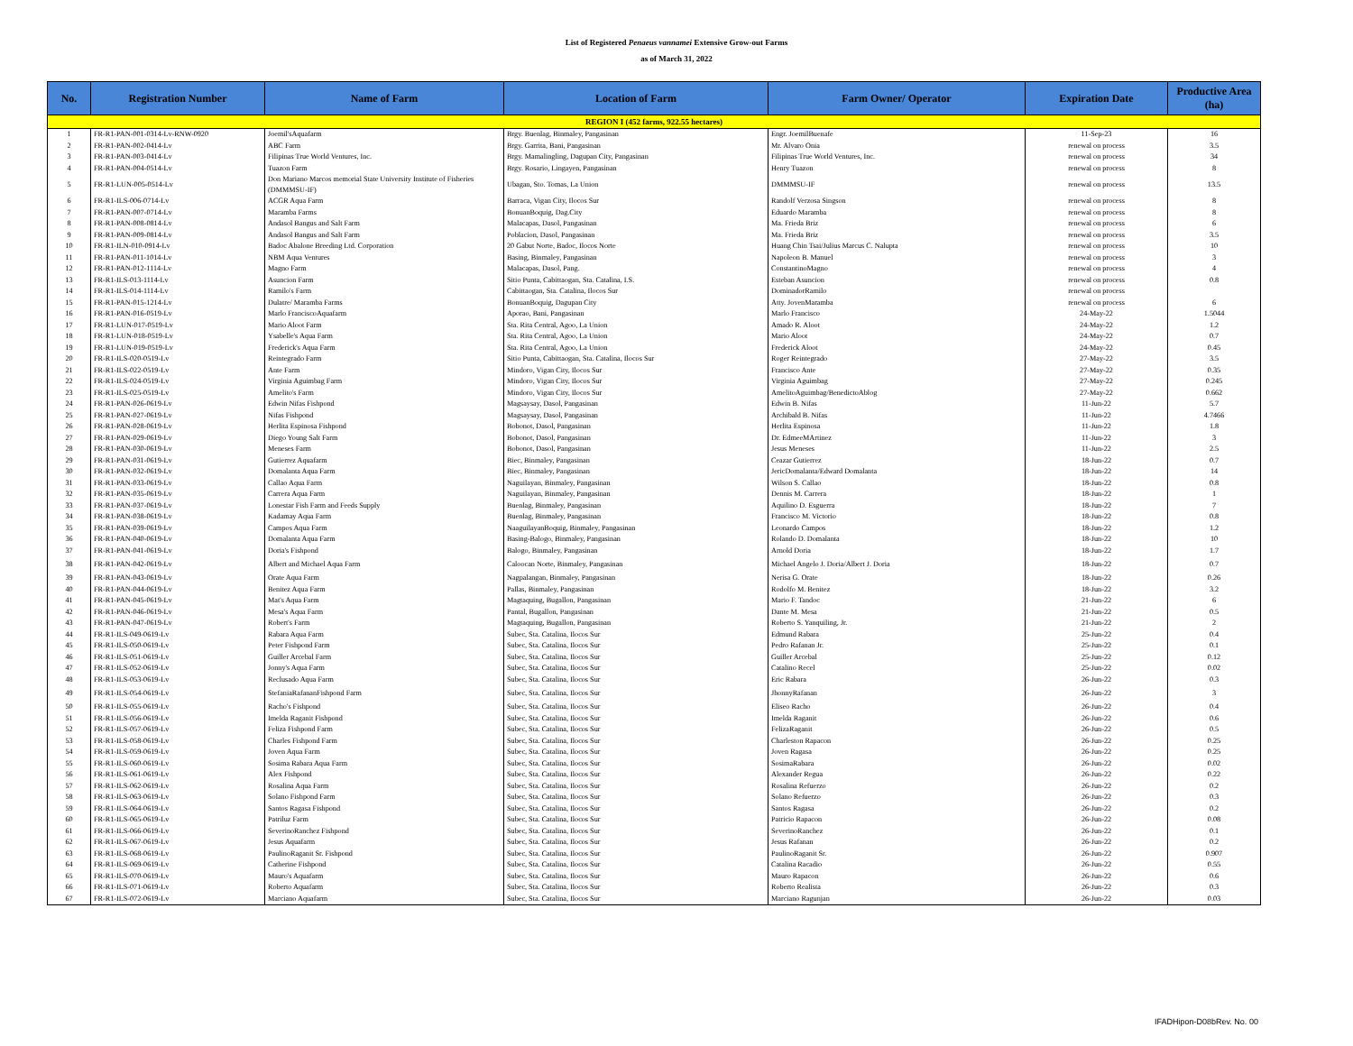List of Registered Penaeus vannamei Extensive Grow-out Farms
as of March 31, 2022
| No. | Registration Number | Name of Farm | Location of Farm | Farm Owner/ Operator | Expiration Date | Productive Area (ha) |
| --- | --- | --- | --- | --- | --- | --- |
| REGION I (452 farms, 922.55 hectares) | | | | | | |
| 1 | FR-R1-PAN-001-0314-Lv-RNW-0920 | Joemil'sAquafarm | Brgy. Buenlag, Binmaley, Pangasinan | Engr. JoemilBuenafe | 11-Sep-23 | 16 |
| 2 | FR-R1-PAN-002-0414-Lv | ABC Farm | Brgy. Garrita, Bani, Pangasinan | Mr. Alvaro Onia | renewal on process | 3.5 |
| 3 | FR-R1-PAN-003-0414-Lv | Filipinas True World Ventures, Inc. | Brgy. Mamalingling, Dagupan City, Pangasinan | Filipinas True World Ventures, Inc. | renewal on process | 34 |
| 4 | FR-R1-PAN-004-0514-Lv | Tuazon Farm | Brgy. Rosario, Lingayen, Pangasinan | Henry Tuazon | renewal on process | 8 |
| 5 | FR-R1-LUN-005-0514-Lv | Don Mariano Marcos memorial State University Institute of Fisheries (DMMMSU-IF) | Ubagan, Sto. Tomas, La Union | DMMMSU-IF | renewal on process | 13.5 |
| 6 | FR-R1-ILS-006-0714-Lv | ACGR Aqua Farm | Barraca, Vigan City, Ilocos Sur | Randolf Verzosa Singson | renewal on process | 8 |
| 7 | FR-R1-PAN-007-0714-Lv | Maramba Farms | BonuanBoquig, Dag.City | Eduardo Maramba | renewal on process | 8 |
| 8 | FR-R1-PAN-008-0814-Lv | Andasol Bangus and Salt Farm | Malacapas, Dasol, Pangasinan | Ma. Frieda Briz | renewal on process | 6 |
| 9 | FR-R1-PAN-009-0814-Lv | Andasol Bangus and Salt Farm | Poblacion, Dasol, Pangasinan | Ma. Frieda Briz | renewal on process | 3.5 |
| 10 | FR-R1-ILN-010-0914-Lv | Badoc Abalone Breeding Ltd. Corporation | 20 Gabut Norte, Badoc, Ilocos Norte | Huang Chin Tsai/Julius Marcus C. Nalupta | renewal on process | 10 |
| 11 | FR-R1-PAN-011-1014-Lv | NBM Aqua Ventures | Basing, Binmaley, Pangasinan | Napoleon B. Manuel | renewal on process | 3 |
| 12 | FR-R1-PAN-012-1114-Lv | Magno Farm | Malacapas, Dasol, Pang. | ConstantinoMagno | renewal on process | 4 |
| 13 | FR-R1-ILS-013-1114-Lv | Asuncion Farm | Sitio Punta, Cabittaogan, Sta. Catalina, I.S. | Esteban Asuncion | renewal on process | 0.8 |
| 14 | FR-R1-ILS-014-1114-Lv | Ramilo's Farm | Cabittaogan, Sta. Catalina, Ilocos Sur | DominadorRamilo | renewal on process | |
| 15 | FR-R1-PAN-015-1214-Lv | Dulatre/ Maramba Farms | BonuanBoquig, Dagupan City | Atty. JovenMaramba | renewal on process | 6 |
| 16 | FR-R1-PAN-016-0519-Lv | Marlo FranciscoAquafarm | Aporao, Bani, Pangasinan | Marlo Francisco | 24-May-22 | 1.5044 |
| 17 | FR-R1-LUN-017-0519-Lv | Mario Aloot Farm | Sta. Rita Central, Agoo, La Union | Amado R. Aloot | 24-May-22 | 1.2 |
| 18 | FR-R1-LUN-018-0519-Lv | Ysabelle's Aqua Farm | Sta. Rita Central, Agoo, La Union | Mario Aloot | 24-May-22 | 0.7 |
| 19 | FR-R1-LUN-019-0519-Lv | Frederick's Aqua Farm | Sta. Rita Central, Agoo, La Union | Frederick Aloot | 24-May-22 | 0.45 |
| 20 | FR-R1-ILS-020-0519-Lv | Reintegrado Farm | Sitio Punta, Cabittaogan, Sta. Catalina, Ilocos Sur | Roger Reintegrado | 27-May-22 | 3.5 |
| 21 | FR-R1-ILS-022-0519-Lv | Ante Farm | Mindoro, Vigan City, Ilocos Sur | Francisco Ante | 27-May-22 | 0.35 |
| 22 | FR-R1-ILS-024-0519-Lv | Virginia Aguimbag Farm | Mindoro, Vigan City, Ilocos Sur | Virginia Aguimbag | 27-May-22 | 0.245 |
| 23 | FR-R1-ILS-025-0519-Lv | Amelito's Farm | Mindoro, Vigan City, Ilocos Sur | AmelitoAguimbag/BenedictoAblog | 27-May-22 | 0.662 |
| 24 | FR-R1-PAN-026-0619-Lv | Edwin Nifas Fishpond | Magsaysay, Dasol, Pangasinan | Edwin B. Nifas | 11-Jun-22 | 5.7 |
| 25 | FR-R1-PAN-027-0619-Lv | Nifas Fishpond | Magsaysay, Dasol, Pangasinan | Archibald B. Nifas | 11-Jun-22 | 4.7466 |
| 26 | FR-R1-PAN-028-0619-Lv | Herlita Espinosa Fishpond | Bobonot, Dasol, Pangasinan | Herlita Espinosa | 11-Jun-22 | 1.8 |
| 27 | FR-R1-PAN-029-0619-Lv | Diego Young Salt Farm | Bobonot, Dasol, Pangasinan | Dr. EdmeeMArtinez | 11-Jun-22 | 3 |
| 28 | FR-R1-PAN-030-0619-Lv | Meneses Farm | Bobonot, Dasol, Pangasinan | Jesus Meneses | 11-Jun-22 | 2.5 |
| 29 | FR-R1-PAN-031-0619-Lv | Gutierrez Aquafarm | Biec, Binmaley, Pangasinan | Ceazar Gutierrez | 18-Jun-22 | 0.7 |
| 30 | FR-R1-PAN-032-0619-Lv | Domalanta Aqua Farm | Biec, Binmaley, Pangasinan | JericDomalanta/Edward Domalanta | 18-Jun-22 | 14 |
| 31 | FR-R1-PAN-033-0619-Lv | Callao Aqua Farm | Naguilayan, Binmaley, Pangasinan | Wilson S. Callao | 18-Jun-22 | 0.8 |
| 32 | FR-R1-PAN-035-0619-Lv | Carrera Aqua Farm | Naguilayan, Binmaley, Pangasinan | Dennis M. Carrera | 18-Jun-22 | 1 |
| 33 | FR-R1-PAN-037-0619-Lv | Lonestar Fish Farm and Feeds Supply | Buenlag, Binmaley, Pangasinan | Aquilino D. Esguerra | 18-Jun-22 | 7 |
| 34 | FR-R1-PAN-038-0619-Lv | Kadamay Aqua Farm | Buenlag, Binmaley, Pangasinan | Francisco M. Victorio | 18-Jun-22 | 0.8 |
| 35 | FR-R1-PAN-039-0619-Lv | Campos Aqua Farm | NaaguilayanBoquig, Binmaley, Pangasinan | Leonardo Campos | 18-Jun-22 | 1.2 |
| 36 | FR-R1-PAN-040-0619-Lv | Domalanta Aqua Farm | Basing-Balogo, Binmaley, Pangasinan | Rolando D. Domalanta | 18-Jun-22 | 10 |
| 37 | FR-R1-PAN-041-0619-Lv | Doria's Fishpond | Balogo, Binmaley, Pangasinan | Arnold Doria | 18-Jun-22 | 1.7 |
| 38 | FR-R1-PAN-042-0619-Lv | Albert and Michael Aqua Farm | Caloocan Norte, Binmaley, Pangasinan | Michael Angelo J. Doria/Albert J. Doria | 18-Jun-22 | 0.7 |
| 39 | FR-R1-PAN-043-0619-Lv | Orate Aqua Farm | Nagpalangan, Binmaley, Pangasinan | Nerisa G. Orate | 18-Jun-22 | 0.26 |
| 40 | FR-R1-PAN-044-0619-Lv | Benitez Aqua Farm | Pallas, Binmaley, Pangasinan | Rodolfo M. Benitez | 18-Jun-22 | 3.2 |
| 41 | FR-R1-PAN-045-0619-Lv | Mat's Aqua Farm | Magtaquing, Bugallon, Pangasinan | Mario F. Tandoc | 21-Jun-22 | 6 |
| 42 | FR-R1-PAN-046-0619-Lv | Mesa's Aqua Farm | Pantal, Bugallon, Pangasinan | Dante M. Mesa | 21-Jun-22 | 0.5 |
| 43 | FR-R1-PAN-047-0619-Lv | Robert's Farm | Magtaquing, Bugallon, Pangasinan | Roberto S. Yanquiling, Jr. | 21-Jun-22 | 2 |
| 44 | FR-R1-ILS-049-0619-Lv | Rabara Aqua Farm | Subec, Sta. Catalina, Ilocos Sur | Edmund Rabara | 25-Jun-22 | 0.4 |
| 45 | FR-R1-ILS-050-0619-Lv | Peter Fishpond Farm | Subec, Sta. Catalina, Ilocos Sur | Pedro Rafanan Jr. | 25-Jun-22 | 0.1 |
| 46 | FR-R1-ILS-051-0619-Lv | Guiller Arcebal Farm | Subec, Sta. Catalina, Ilocos Sur | Guiller Arcebal | 25-Jun-22 | 0.12 |
| 47 | FR-R1-ILS-052-0619-Lv | Jonny's Aqua Farm | Subec, Sta. Catalina, Ilocos Sur | Catalino Recel | 25-Jun-22 | 0.02 |
| 48 | FR-R1-ILS-053-0619-Lv | Reclusado Aqua Farm | Subec, Sta. Catalina, Ilocos Sur | Eric Rabara | 26-Jun-22 | 0.3 |
| 49 | FR-R1-ILS-054-0619-Lv | StefaniaRafananFishpond Farm | Subec, Sta. Catalina, Ilocos Sur | JhonnyRafanan | 26-Jun-22 | 3 |
| 50 | FR-R1-ILS-055-0619-Lv | Racho's Fishpond | Subec, Sta. Catalina, Ilocos Sur | Eliseo Racho | 26-Jun-22 | 0.4 |
| 51 | FR-R1-ILS-056-0619-Lv | Imelda Raganit Fishpond | Subec, Sta. Catalina, Ilocos Sur | Imelda Raganit | 26-Jun-22 | 0.6 |
| 52 | FR-R1-ILS-057-0619-Lv | Feliza Fishpond Farm | Subec, Sta. Catalina, Ilocos Sur | FelizaRaganit | 26-Jun-22 | 0.5 |
| 53 | FR-R1-ILS-058-0619-Lv | Charles Fishpond Farm | Subec, Sta. Catalina, Ilocos Sur | Charleston Rapacon | 26-Jun-22 | 0.25 |
| 54 | FR-R1-ILS-059-0619-Lv | Joven Aqua Farm | Subec, Sta. Catalina, Ilocos Sur | Joven Ragasa | 26-Jun-22 | 0.25 |
| 55 | FR-R1-ILS-060-0619-Lv | Sosima Rabara Aqua Farm | Subec, Sta. Catalina, Ilocos Sur | SosimaRabara | 26-Jun-22 | 0.02 |
| 56 | FR-R1-ILS-061-0619-Lv | Alex Fishpond | Subec, Sta. Catalina, Ilocos Sur | Alexander Regua | 26-Jun-22 | 0.22 |
| 57 | FR-R1-ILS-062-0619-Lv | Rosalina Aqua Farm | Subec, Sta. Catalina, Ilocos Sur | Rosalina Refuerzo | 26-Jun-22 | 0.2 |
| 58 | FR-R1-ILS-063-0619-Lv | Solano Fishpond Farm | Subec, Sta. Catalina, Ilocos Sur | Solano Refuerzo | 26-Jun-22 | 0.3 |
| 59 | FR-R1-ILS-064-0619-Lv | Santos Ragasa Fishpond | Subec, Sta. Catalina, Ilocos Sur | Santos Ragasa | 26-Jun-22 | 0.2 |
| 60 | FR-R1-ILS-065-0619-Lv | Patriluz Farm | Subec, Sta. Catalina, Ilocos Sur | Patricio Rapacon | 26-Jun-22 | 0.08 |
| 61 | FR-R1-ILS-066-0619-Lv | SeverinoRanchez Fishpond | Subec, Sta. Catalina, Ilocos Sur | SeverinoRanchez | 26-Jun-22 | 0.1 |
| 62 | FR-R1-ILS-067-0619-Lv | Jesus Aquafarm | Subec, Sta. Catalina, Ilocos Sur | Jesus Rafanan | 26-Jun-22 | 0.2 |
| 63 | FR-R1-ILS-068-0619-Lv | PaulinoRaganit Sr. Fishpond | Subec, Sta. Catalina, Ilocos Sur | PaulinoRaganit Sr. | 26-Jun-22 | 0.907 |
| 64 | FR-R1-ILS-069-0619-Lv | Catherine Fishpond | Subec, Sta. Catalina, Ilocos Sur | Catalina Racadio | 26-Jun-22 | 0.55 |
| 65 | FR-R1-ILS-070-0619-Lv | Mauro's Aquafarm | Subec, Sta. Catalina, Ilocos Sur | Mauro Rapacon | 26-Jun-22 | 0.6 |
| 66 | FR-R1-ILS-071-0619-Lv | Roberto Aquafarm | Subec, Sta. Catalina, Ilocos Sur | Roberto Realista | 26-Jun-22 | 0.3 |
| 67 | FR-R1-ILS-072-0619-Lv | Marciano Aquafarm | Subec, Sta. Catalina, Ilocos Sur | Marciano Ragunjan | 26-Jun-22 | 0.03 |
IFADHipon-D08bRev. No. 00